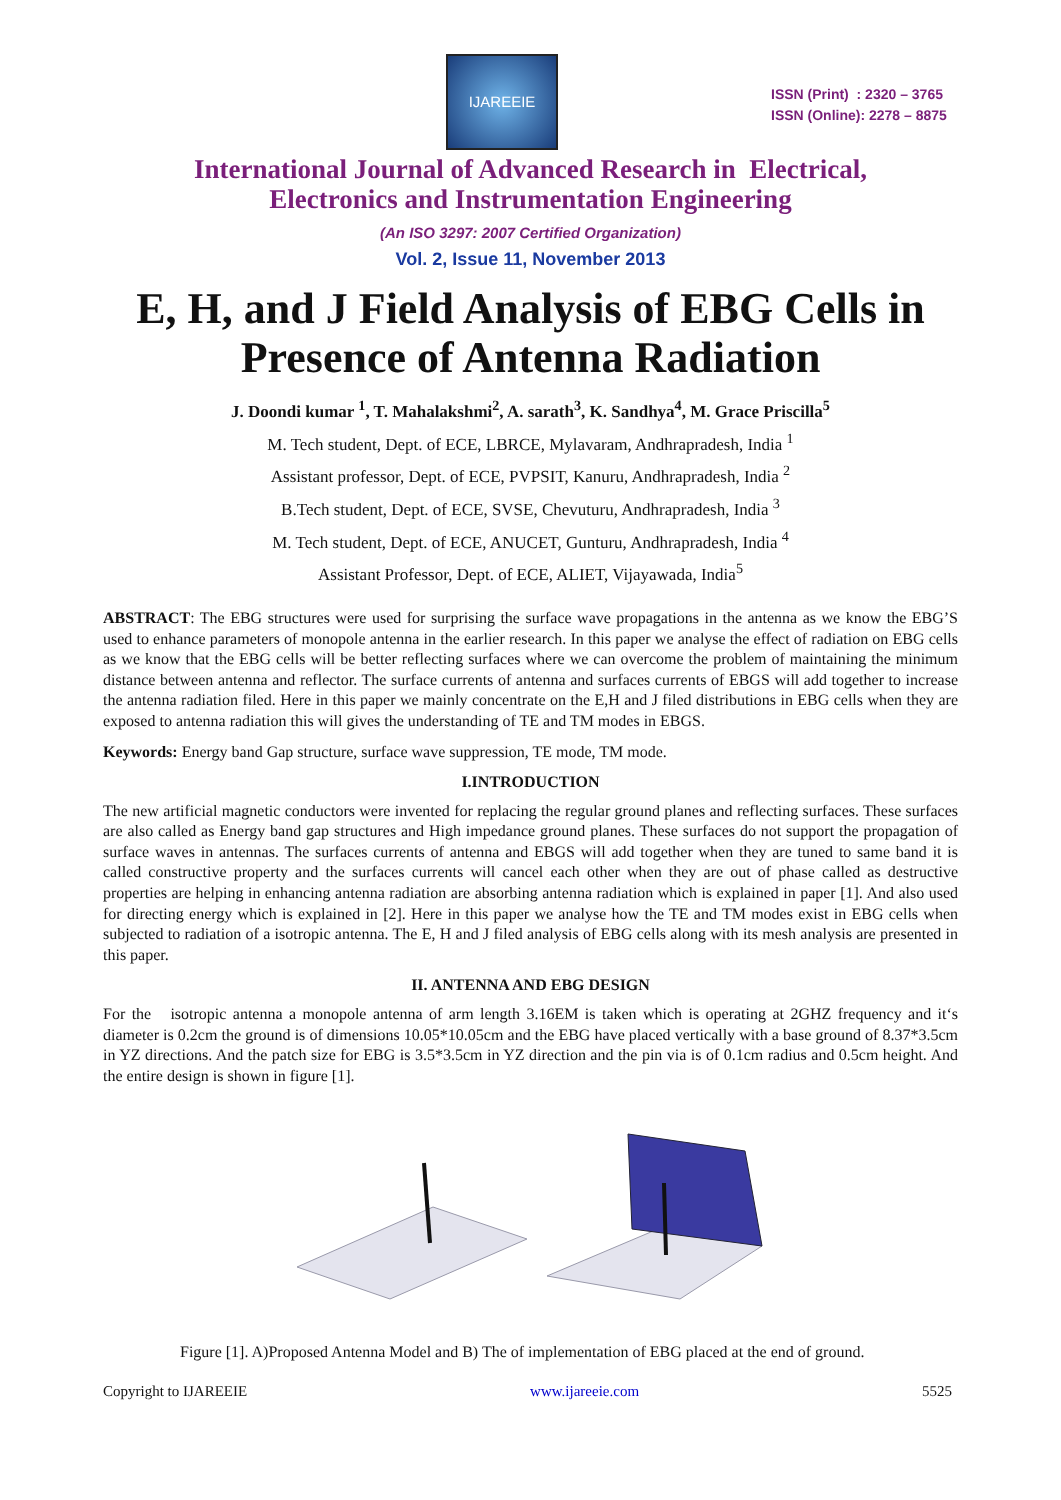IJAREEIE
ISSN (Print) : 2320 – 3765
ISSN (Online): 2278 – 8875
International Journal of Advanced Research in Electrical,
Electronics and Instrumentation Engineering
(An ISO 3297: 2007 Certified Organization)
Vol. 2, Issue 11, November 2013
E, H, and J Field Analysis of EBG Cells in
Presence of Antenna Radiation
J. Doondi kumar <sup>1</sup>, T. Mahalakshmi<sup>2</sup>, A. sarath<sup>3</sup>, K. Sandhya<sup>4</sup>, M. Grace Priscilla<sup>5</sup>
M. Tech student, Dept. of ECE, LBRCE, Mylavaram, Andhrapradesh, India <sup>1</sup>
Assistant professor, Dept. of ECE, PVPSIT, Kanuru, Andhrapradesh, India <sup>2</sup>
B.Tech student, Dept. of ECE, SVSE, Chevuturu, Andhrapradesh, India <sup>3</sup>
M. Tech student, Dept. of ECE, ANUCET, Gunturu, Andhrapradesh, India <sup>4</sup>
Assistant Professor, Dept. of ECE, ALIET, Vijayawada, India<sup>5</sup>
ABSTRACT: The EBG structures were used for surprising the surface wave propagations in the antenna as we know the EBG’S used to enhance parameters of monopole antenna in the earlier research. In this paper we analyse the effect of radiation on EBG cells as we know that the EBG cells will be better reflecting surfaces where we can overcome the problem of maintaining the minimum distance between antenna and reflector. The surface currents of antenna and surfaces currents of EBGS will add together to increase the antenna radiation filed. Here in this paper we mainly concentrate on the E,H and J filed distributions in EBG cells when they are exposed to antenna radiation this will gives the understanding of TE and TM modes in EBGS.
Keywords: Energy band Gap structure, surface wave suppression, TE mode, TM mode.
I.INTRODUCTION
The new artificial magnetic conductors were invented for replacing the regular ground planes and reflecting surfaces. These surfaces are also called as Energy band gap structures and High impedance ground planes. These surfaces do not support the propagation of surface waves in antennas. The surfaces currents of antenna and EBGS will add together when they are tuned to same band it is called constructive property and the surfaces currents will cancel each other when they are out of phase called as destructive properties are helping in enhancing antenna radiation are absorbing antenna radiation which is explained in paper [1]. And also used for directing energy which is explained in [2]. Here in this paper we analyse how the TE and TM modes exist in EBG cells when subjected to radiation of a isotropic antenna. The E, H and J filed analysis of EBG cells along with its mesh analysis are presented in this paper.
II. ANTENNA AND EBG DESIGN
For the isotropic antenna a monopole antenna of arm length 3.16EM is taken which is operating at 2GHZ frequency and it‘s diameter is 0.2cm the ground is of dimensions 10.05*10.05cm and the EBG have placed vertically with a base ground of 8.37*3.5cm in YZ directions. And the patch size for EBG is 3.5*3.5cm in YZ direction and the pin via is of 0.1cm radius and 0.5cm height. And the entire design is shown in figure [1].
Figure [1]. A)Proposed Antenna Model and B) The of implementation of EBG placed at the end of ground.
Copyright to IJAREEIE www.ijareeie.com 5525